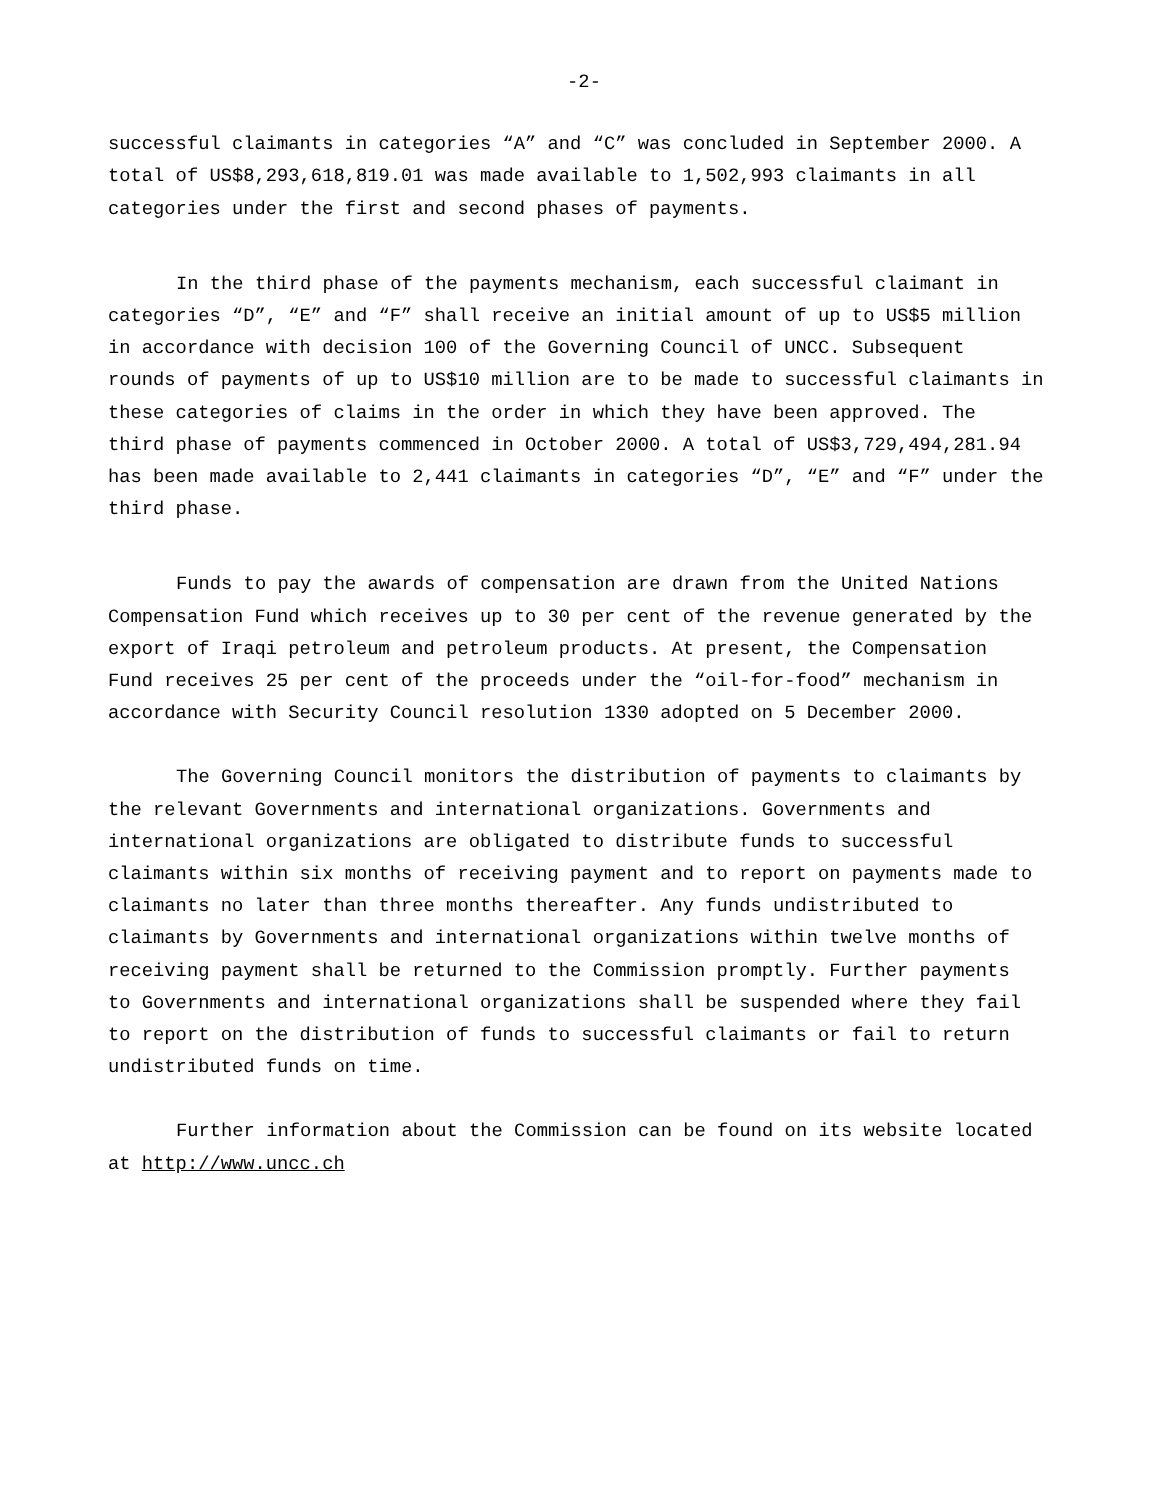-2-
successful claimants in categories “A” and “C” was concluded in September 2000. A total of US$8,293,618,819.01 was made available to 1,502,993 claimants in all categories under the first and second phases of payments.
In the third phase of the payments mechanism, each successful claimant in categories “D”, “E” and “F” shall receive an initial amount of up to US$5 million in accordance with decision 100 of the Governing Council of UNCC. Subsequent rounds of payments of up to US$10 million are to be made to successful claimants in these categories of claims in the order in which they have been approved. The third phase of payments commenced in October 2000. A total of US$3,729,494,281.94 has been made available to 2,441 claimants in categories “D”, “E” and “F” under the third phase.
Funds to pay the awards of compensation are drawn from the United Nations Compensation Fund which receives up to 30 per cent of the revenue generated by the export of Iraqi petroleum and petroleum products. At present, the Compensation Fund receives 25 per cent of the proceeds under the “oil-for-food” mechanism in accordance with Security Council resolution 1330 adopted on 5 December 2000.
The Governing Council monitors the distribution of payments to claimants by the relevant Governments and international organizations. Governments and international organizations are obligated to distribute funds to successful claimants within six months of receiving payment and to report on payments made to claimants no later than three months thereafter. Any funds undistributed to claimants by Governments and international organizations within twelve months of receiving payment shall be returned to the Commission promptly. Further payments to Governments and international organizations shall be suspended where they fail to report on the distribution of funds to successful claimants or fail to return undistributed funds on time.
Further information about the Commission can be found on its website located at http://www.uncc.ch